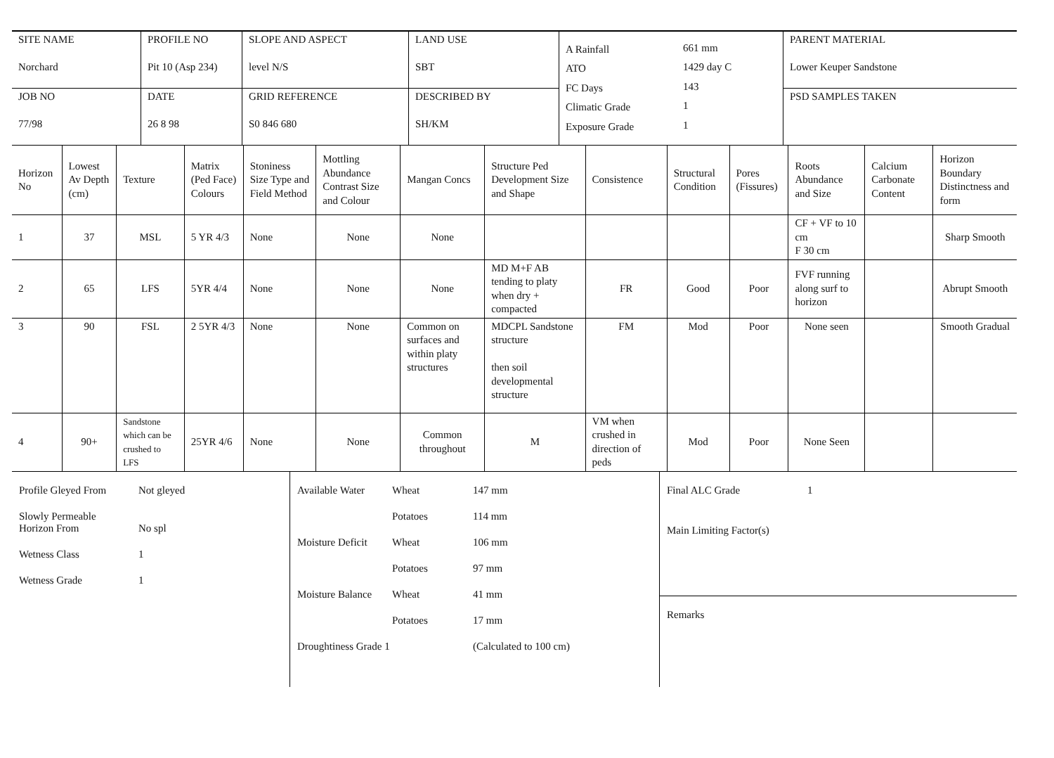| SITE NAME Norchard | PROFILE NO Pit 10 (Asp 234) | SLOPE AND ASPECT level N/S | LAND USE SBT | / A Rainfall / 661 mm / / ATO / 1429 day C / / FC Days / 143 / / Climatic Grade / 1 / / Exposure Grade / 1 / | PARENT MATERIAL Lower Keuper Sandstone |
| JOB NO 77/98 | DATE 26 8 98 | GRID REFERENCE S0 846 680 | DESCRIBED BY SH/KM | | PSD SAMPLES TAKEN |
| Horizon No | Lowest Av Depth (cm) | Texture | Matrix (Ped Face) Colours | Stoniness Size Type and Field Method | Mottling Abundance Contrast Size and Colour | Mangan Concs | Structure Ped Development Size and Shape | Consistence | Structural Condition | Pores (Fissures) | Roots Abundance and Size | Calcium Carbonate Content | Horizon Boundary Distinctness and form |
| --- | --- | --- | --- | --- | --- | --- | --- | --- | --- | --- | --- | --- | --- |
| 1 | 37 | MSL | 5 YR 4/3 | None | None | None | | | | | CF + VF to 10 cm F 30 cm | | Sharp Smooth |
| 2 | 65 | LFS | 5YR 4/4 | None | None | None | MD M+F AB tending to platy when dry + compacted | FR | Good | Poor | FVF running along surf to horizon | | Abrupt Smooth |
| 3 | 90 | FSL | 2 5YR 4/3 | None | None | Common on surfaces and within platy structures | MDCPL Sandstone structure then soil developmental structure | FM | Mod | Poor | None seen | | Smooth Gradual |
| 4 | 90+ | Sandstone which can be crushed to LFS | 25YR 4/6 | None | None | Common throughout | M | VM when crushed in direction of peds | Mod | Poor | None Seen | | |
Profile Gleyed From Not gleyed Slowly Permeable
Horizon From
No spl Wetness Class 1 Wetness Grade 1
Available Water Wheat 147 mm Potatoes 114 mm Moisture Deficit Wheat 106 mm Potatoes 97 mm Moisture Balance Wheat 41 mm Potatoes 17 mm Droughtiness Grade 1 (Calculated to 100 cm)
Final ALC Grade 1 Main Limiting Factor(s)
Remarks